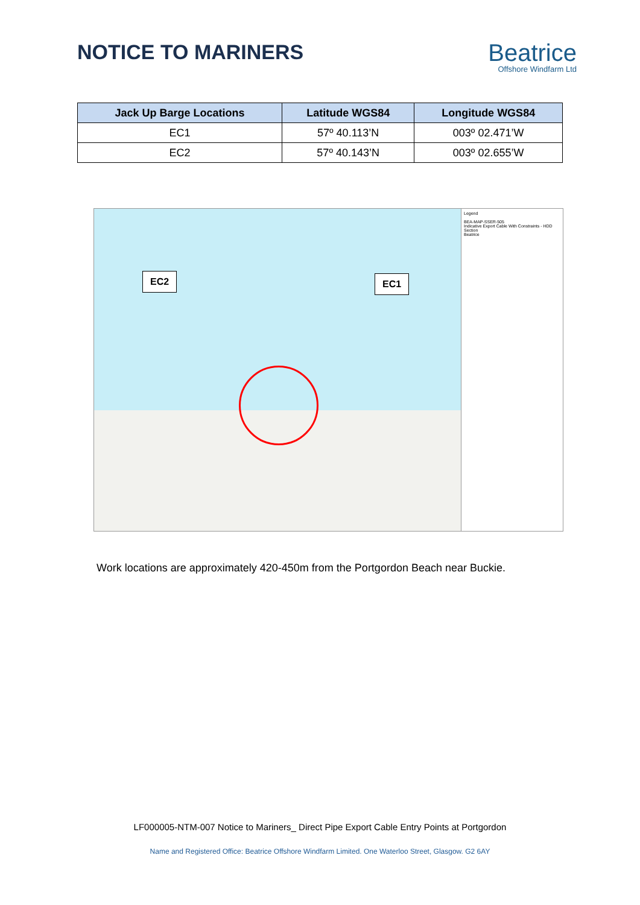NOTICE TO MARINERS
Beatrice
Offshore Windfarm Ltd
| Jack Up Barge Locations | Latitude WGS84 | Longitude WGS84 |
| --- | --- | --- |
| EC1 | 57º 40.113’N | 003º 02.471’W |
| EC2 | 57º 40.143’N | 003º 02.655’W |
EC2 EC1
Legend
BEA-MAP-SSER-505
Indicative Export Cable With Constraints - HDD Section
Beatrice
Work locations are approximately 420-450m from the Portgordon Beach near Buckie.
LF000005-NTM-007 Notice to Mariners_ Direct Pipe Export Cable Entry Points at Portgordon
Name and Registered Office: Beatrice Offshore Windfarm Limited. One Waterloo Street, Glasgow. G2 6AY